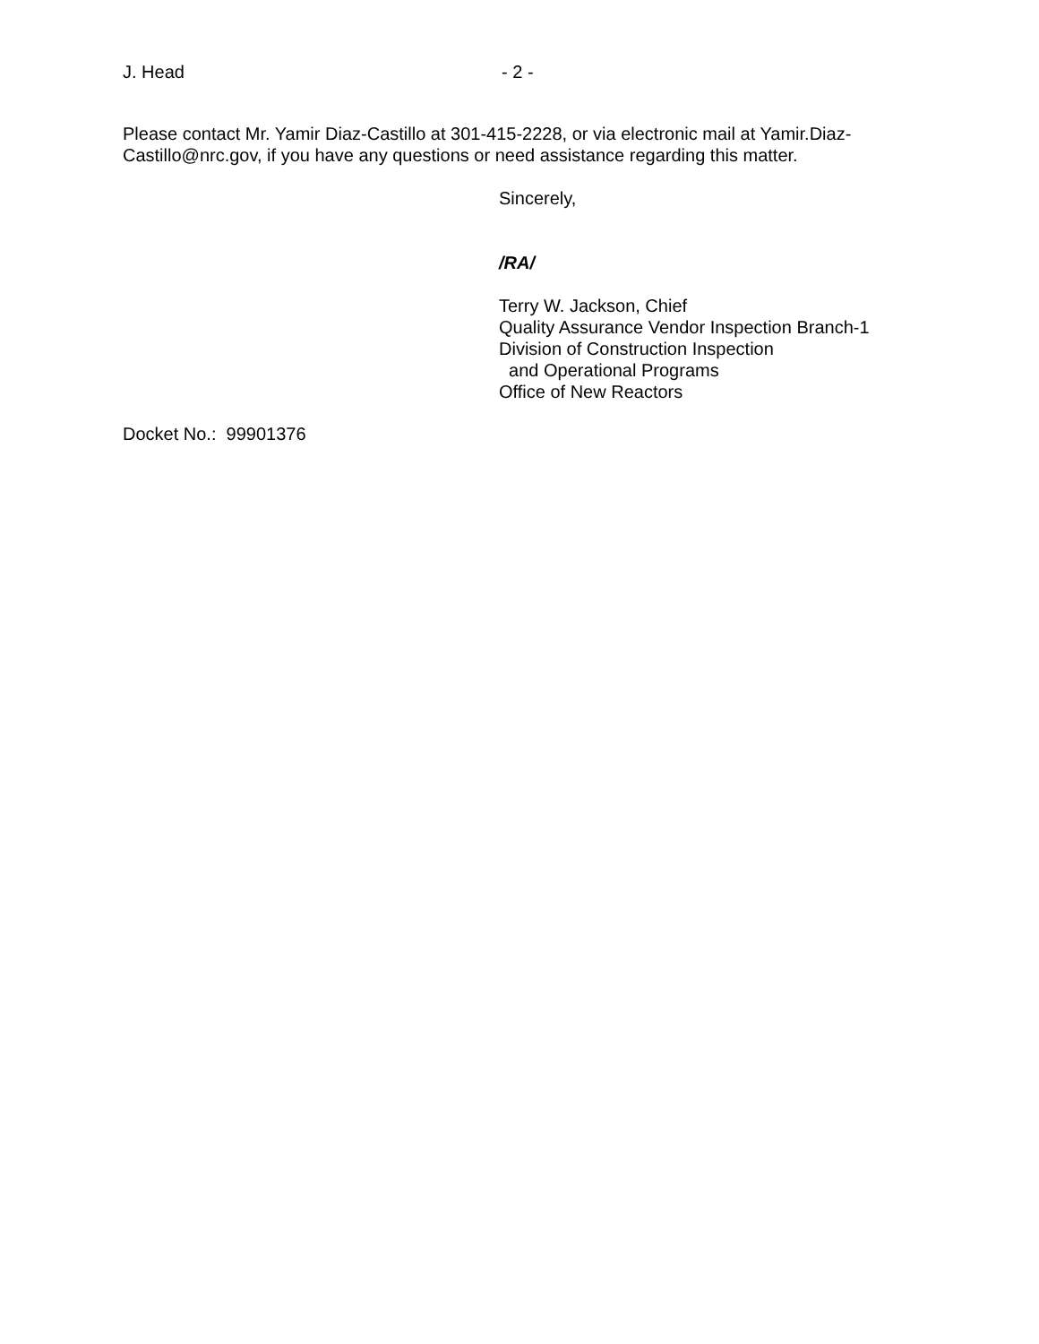J. Head - 2 -
Please contact Mr. Yamir Diaz-Castillo at 301-415-2228, or via electronic mail at Yamir.Diaz-Castillo@nrc.gov, if you have any questions or need assistance regarding this matter.
Sincerely,
/RA/
Terry W. Jackson, Chief
Quality Assurance Vendor Inspection Branch-1
Division of Construction Inspection
and Operational Programs
Office of New Reactors
Docket No.: 99901376